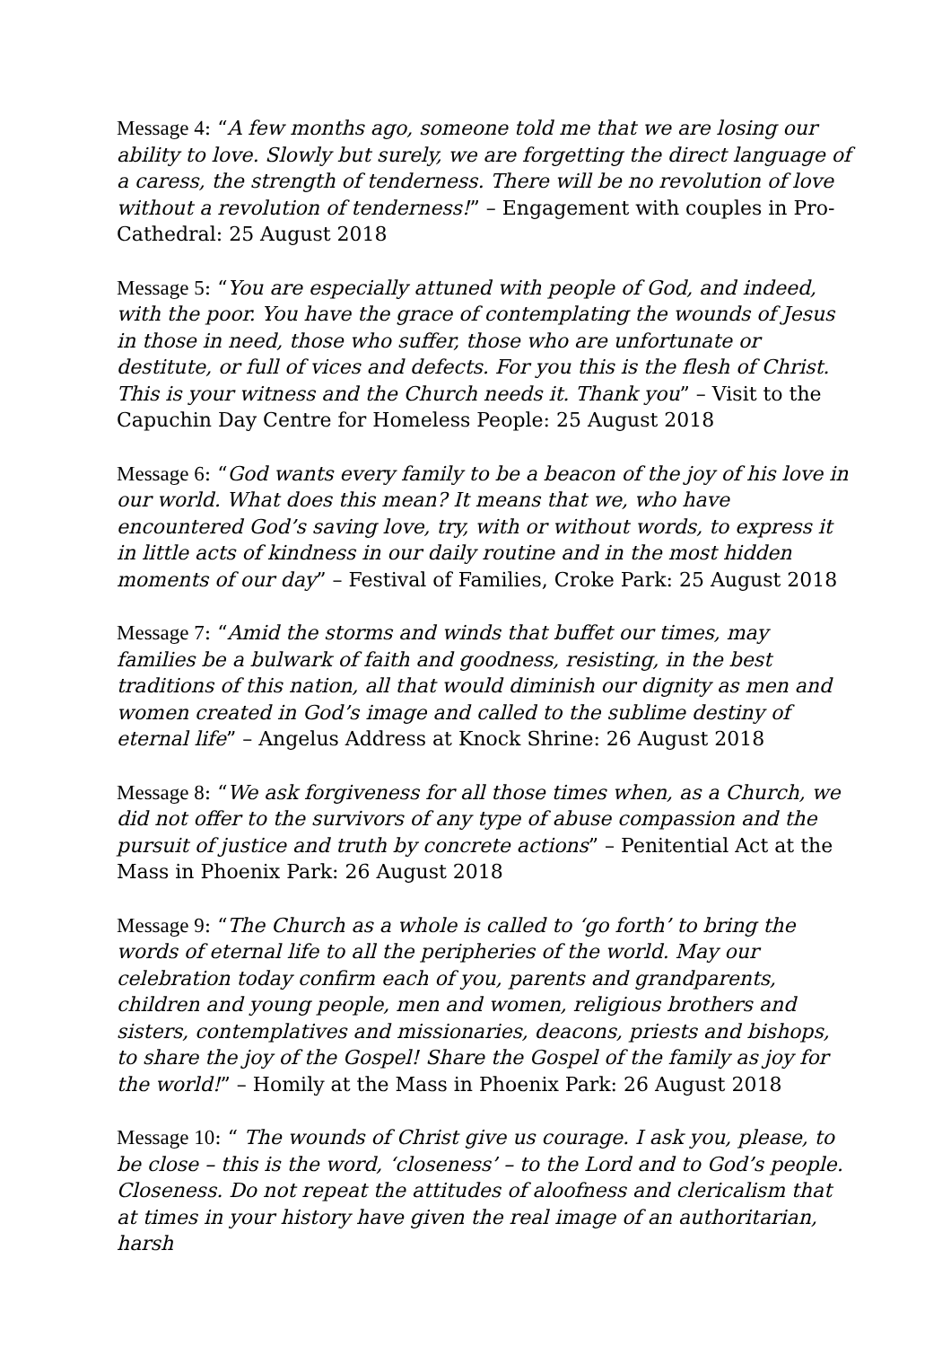Message 4: “A few months ago, someone told me that we are losing our ability to love. Slowly but surely, we are forgetting the direct language of a caress, the strength of tenderness. There will be no revolution of love without a revolution of tenderness!” – Engagement with couples in Pro-Cathedral: 25 August 2018
Message 5: “You are especially attuned with people of God, and indeed, with the poor. You have the grace of contemplating the wounds of Jesus in those in need, those who suffer, those who are unfortunate or destitute, or full of vices and defects. For you this is the flesh of Christ. This is your witness and the Church needs it. Thank you” – Visit to the Capuchin Day Centre for Homeless People: 25 August 2018
Message 6: “God wants every family to be a beacon of the joy of his love in our world. What does this mean? It means that we, who have encountered God’s saving love, try, with or without words, to express it in little acts of kindness in our daily routine and in the most hidden moments of our day” – Festival of Families, Croke Park: 25 August 2018
Message 7: “Amid the storms and winds that buffet our times, may families be a bulwark of faith and goodness, resisting, in the best traditions of this nation, all that would diminish our dignity as men and women created in God’s image and called to the sublime destiny of eternal life” – Angelus Address at Knock Shrine: 26 August 2018
Message 8: “We ask forgiveness for all those times when, as a Church, we did not offer to the survivors of any type of abuse compassion and the pursuit of justice and truth by concrete actions” – Penitential Act at the Mass in Phoenix Park: 26 August 2018
Message 9: “The Church as a whole is called to ‘go forth’ to bring the words of eternal life to all the peripheries of the world. May our celebration today confirm each of you, parents and grandparents, children and young people, men and women, religious brothers and sisters, contemplatives and missionaries, deacons, priests and bishops, to share the joy of the Gospel! Share the Gospel of the family as joy for the world!” – Homily at the Mass in Phoenix Park: 26 August 2018
Message 10: “ The wounds of Christ give us courage. I ask you, please, to be close – this is the word, ‘closeness’ – to the Lord and to God’s people. Closeness. Do not repeat the attitudes of aloofness and clericalism that at times in your history have given the real image of an authoritarian, harsh